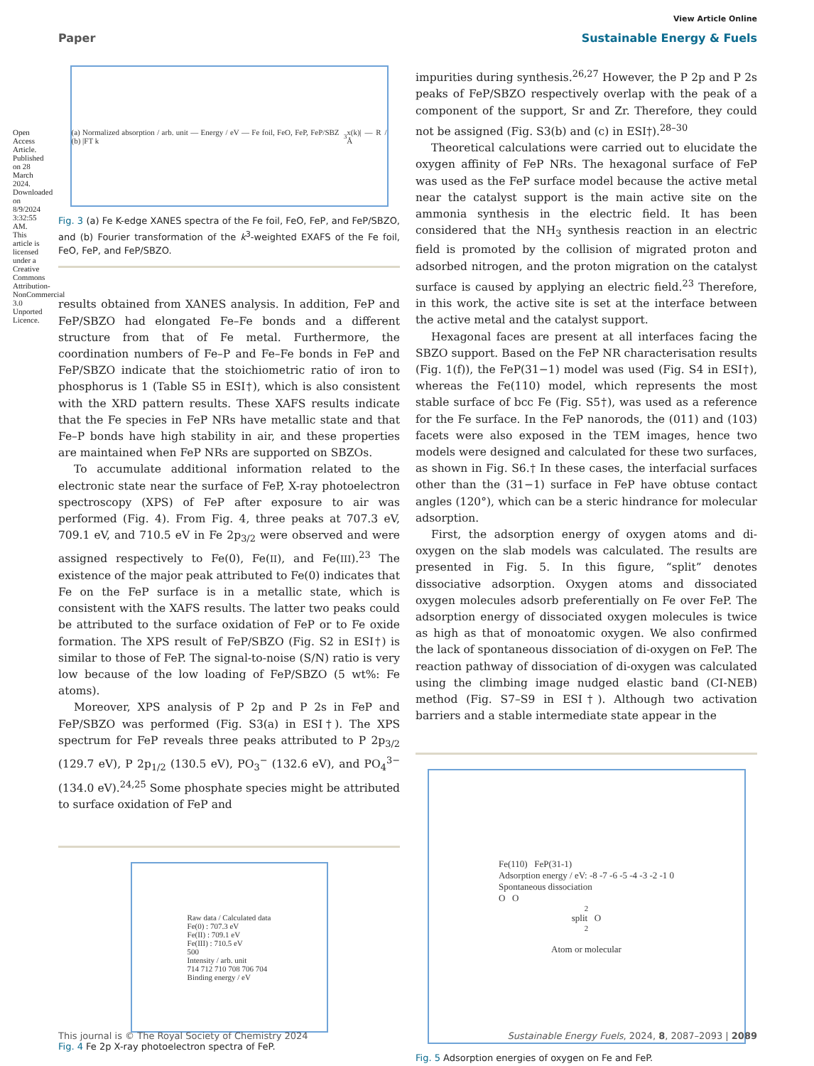Open Access Article. Published on 28 March 2024. Downloaded on 8/9/2024 3:32:55 AM. This article is licensed under a Creative Commons Attribution-NonCommercial 3.0 Unported Licence.
View Article Online
Paper Sustainable Energy & Fuels
(a) Normalized absorption / arb. unit — Energy / eV — Fe foil, FeO, FeP, FeP/SBZ (b) |FT k<sup>3</sup>x(k)| — R / Å
Fig. 3 (a) Fe K-edge XANES spectra of the Fe foil, FeO, FeP, and FeP/SBZO, and (b) Fourier transformation of the k<sup>3</sup>-weighted EXAFS of the Fe foil, FeO, FeP, and FeP/SBZO.
results obtained from XANES analysis. In addition, FeP and FeP/SBZO had elongated Fe–Fe bonds and a different structure from that of Fe metal. Furthermore, the coordination numbers of Fe–P and Fe–Fe bonds in FeP and FeP/SBZO indicate that the stoichiometric ratio of iron to phosphorus is 1 (Table S5 in ESI†), which is also consistent with the XRD pattern results. These XAFS results indicate that the Fe species in FeP NRs have metallic state and that Fe–P bonds have high stability in air, and these properties are maintained when FeP NRs are supported on SBZOs.
To accumulate additional information related to the electronic state near the surface of FeP, X-ray photoelectron spectroscopy (XPS) of FeP after exposure to air was performed (Fig. 4). From Fig. 4, three peaks at 707.3 eV, 709.1 eV, and 710.5 eV in Fe 2p<sub>3/2</sub> were observed and were assigned respectively to Fe(0), Fe(II), and Fe(III).<sup>23</sup> The existence of the major peak attributed to Fe(0) indicates that Fe on the FeP surface is in a metallic state, which is consistent with the XAFS results. The latter two peaks could be attributed to the surface oxidation of FeP or to Fe oxide formation. The XPS result of FeP/SBZO (Fig. S2 in ESI†) is similar to those of FeP. The signal-to-noise (S/N) ratio is very low because of the low loading of FeP/SBZO (5 wt%: Fe atoms).
Moreover, XPS analysis of P 2p and P 2s in FeP and FeP/SBZO was performed (Fig. S3(a) in ESI†). The XPS spectrum for FeP reveals three peaks attributed to P 2p<sub>3/2</sub> (129.7 eV), P 2p<sub>1/2</sub> (130.5 eV), PO<sub>3</sub><sup>−</sup> (132.6 eV), and PO<sub>4</sub><sup>3−</sup> (134.0 eV).<sup>24,25</sup> Some phosphate species might be attributed to surface oxidation of FeP and
Raw data / Calculated data
Fe(0) : 707.3 eV
Fe(II) : 709.1 eV
Fe(III) : 710.5 eV
500
Intensity / arb. unit
714 712 710 708 706 704
Binding energy / eV
Fig. 4 Fe 2p X-ray photoelectron spectra of FeP.
impurities during synthesis.<sup>26,27</sup> However, the P 2p and P 2s peaks of FeP/SBZO respectively overlap with the peak of a component of the support, Sr and Zr. Therefore, they could not be assigned (Fig. S3(b) and (c) in ESI†).<sup>28–30</sup>
Theoretical calculations were carried out to elucidate the oxygen affinity of FeP NRs. The hexagonal surface of FeP was used as the FeP surface model because the active metal near the catalyst support is the main active site on the ammonia synthesis in the electric field. It has been considered that the NH<sub>3</sub> synthesis reaction in an electric field is promoted by the collision of migrated proton and adsorbed nitrogen, and the proton migration on the catalyst surface is caused by applying an electric field.<sup>23</sup> Therefore, in this work, the active site is set at the interface between the active metal and the catalyst support.
Hexagonal faces are present at all interfaces facing the SBZO support. Based on the FeP NR characterisation results (Fig. 1(f)), the FeP(31−1) model was used (Fig. S4 in ESI†), whereas the Fe(110) model, which represents the most stable surface of bcc Fe (Fig. S5†), was used as a reference for the Fe surface. In the FeP nanorods, the (011) and (103) facets were also exposed in the TEM images, hence two models were designed and calculated for these two surfaces, as shown in Fig. S6.† In these cases, the interfacial surfaces other than the (31−1) surface in FeP have obtuse contact angles (120°), which can be a steric hindrance for molecular adsorption.
First, the adsorption energy of oxygen atoms and di-oxygen on the slab models was calculated. The results are presented in Fig. 5. In this figure, “split” denotes dissociative adsorption. Oxygen atoms and dissociated oxygen molecules adsorb preferentially on Fe over FeP. The adsorption energy of dissociated oxygen molecules is twice as high as that of monoatomic oxygen. We also confirmed the lack of spontaneous dissociation of di-oxygen on FeP. The reaction pathway of dissociation of di-oxygen was calculated using the climbing image nudged elastic band (CI-NEB) method (Fig. S7–S9 in ESI†). Although two activation barriers and a stable intermediate state appear in the
Fe(110) FeP(31-1)
Adsorption energy / eV: -8 -7 -6 -5 -4 -3 -2 -1 0
Spontaneous dissociation
O O<sub>2</sub> split O<sub>2</sub>
Atom or molecular
Fig. 5 Adsorption energies of oxygen on Fe and FeP.
This journal is © The Royal Society of Chemistry 2024 Sustainable Energy Fuels, 2024, 8, 2087–2093 | 2089